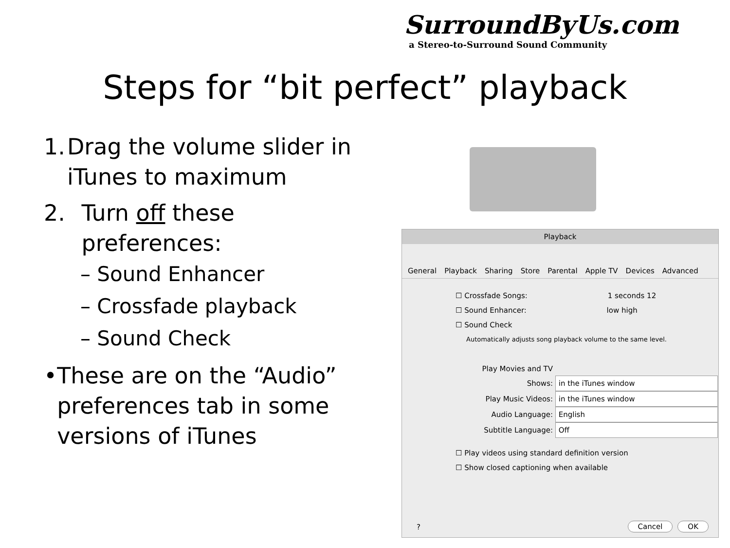SurroundByUs.com
a Stereo-to-Surround Sound Community
Steps for “bit perfect” playback
1. Drag the volume slider in iTunes to maximum
2. Turn off these preferences:
– Sound Enhancer
– Crossfade playback
– Sound Check
• These are on the “Audio” preferences tab in some versions of iTunes
Playback
General Playback Sharing Store Parental Apple TV Devices Advanced
☐ Crossfade Songs: 1 seconds 12
☐ Sound Enhancer: low high
☐ Sound Check
Automatically adjusts song playback volume to the same level.
Play Movies and TV Shows: in the iTunes window
Play Music Videos: in the iTunes window
Audio Language: English
Subtitle Language: Off
☐ Play videos using standard definition version
☐ Show closed captioning when available
? Cancel OK